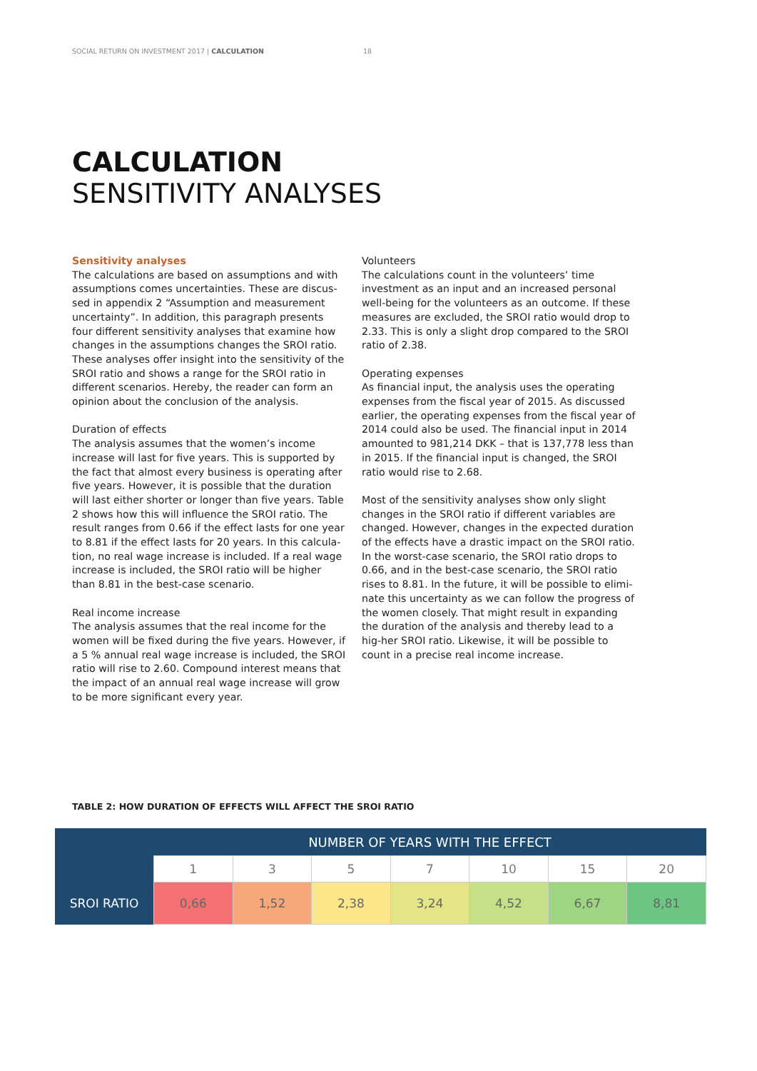SOCIAL RETURN ON INVESTMENT 2017 | CALCULATION 18
CALCULATION
SENSITIVITY ANALYSES
Sensitivity analyses
The calculations are based on assumptions and with assumptions comes uncertainties. These are discus-sed in appendix 2 “Assumption and measurement uncertainty”. In addition, this paragraph presents four different sensitivity analyses that examine how changes in the assumptions changes the SROI ratio. These analyses offer insight into the sensitivity of the SROI ratio and shows a range for the SROI ratio in different scenarios. Hereby, the reader can form an opinion about the conclusion of the analysis.
Duration of effects
The analysis assumes that the women’s income increase will last for five years. This is supported by the fact that almost every business is operating after five years. However, it is possible that the duration will last either shorter or longer than five years. Table 2 shows how this will influence the SROI ratio. The result ranges from 0.66 if the effect lasts for one year to 8.81 if the effect lasts for 20 years. In this calcula-tion, no real wage increase is included. If a real wage increase is included, the SROI ratio will be higher than 8.81 in the best-case scenario.
Real income increase
The analysis assumes that the real income for the women will be fixed during the five years. However, if a 5 % annual real wage increase is included, the SROI ratio will rise to 2.60. Compound interest means that the impact of an annual real wage increase will grow to be more significant every year.
Volunteers
The calculations count in the volunteers’ time investment as an input and an increased personal well-being for the volunteers as an outcome. If these measures are excluded, the SROI ratio would drop to 2.33. This is only a slight drop compared to the SROI ratio of 2.38.
Operating expenses
As financial input, the analysis uses the operating expenses from the fiscal year of 2015. As discussed earlier, the operating expenses from the fiscal year of 2014 could also be used. The financial input in 2014 amounted to 981,214 DKK – that is 137,778 less than in 2015. If the financial input is changed, the SROI ratio would rise to 2.68.
Most of the sensitivity analyses show only slight changes in the SROI ratio if different variables are changed. However, changes in the expected duration of the effects have a drastic impact on the SROI ratio. In the worst-case scenario, the SROI ratio drops to 0.66, and in the best-case scenario, the SROI ratio rises to 8.81. In the future, it will be possible to elimi-nate this uncertainty as we can follow the progress of the women closely. That might result in expanding the duration of the analysis and thereby lead to a hig-her SROI ratio. Likewise, it will be possible to count in a precise real income increase.
TABLE 2: HOW DURATION OF EFFECTS WILL AFFECT THE SROI RATIO
| | NUMBER OF YEARS WITH THE EFFECT | | | | | | |
| --- | --- | --- | --- | --- | --- | --- | --- |
| | 1 | 3 | 5 | 7 | 10 | 15 | 20 |
| SROI RATIO | 0,66 | 1,52 | 2,38 | 3,24 | 4,52 | 6,67 | 8,81 |